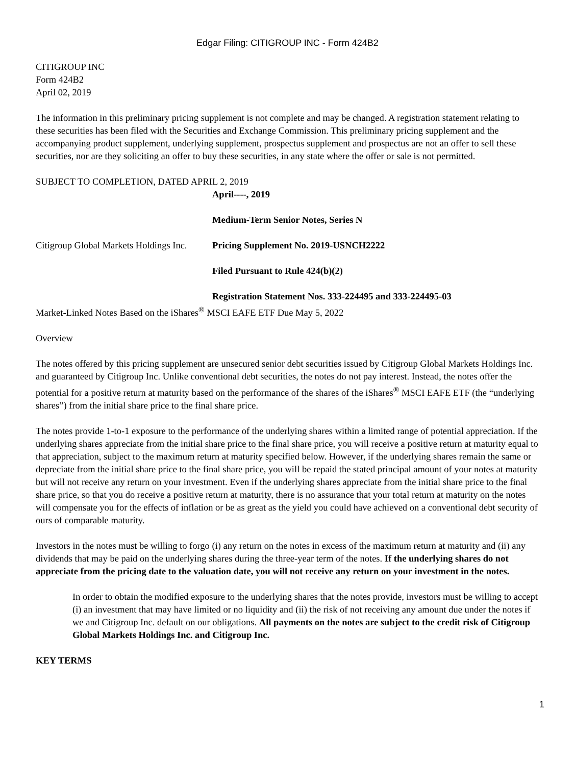Edgar Filing: CITIGROUP INC - Form 424B2
CITIGROUP INC
Form 424B2
April 02, 2019
The information in this preliminary pricing supplement is not complete and may be changed. A registration statement relating to these securities has been filed with the Securities and Exchange Commission. This preliminary pricing supplement and the accompanying product supplement, underlying supplement, prospectus supplement and prospectus are not an offer to sell these securities, nor are they soliciting an offer to buy these securities, in any state where the offer or sale is not permitted.
SUBJECT TO COMPLETION, DATED APRIL 2, 2019
April----, 2019
Medium-Term Senior Notes, Series N
Citigroup Global Markets Holdings Inc.
Pricing Supplement No. 2019-USNCH2222
Filed Pursuant to Rule 424(b)(2)
Registration Statement Nos. 333-224495 and 333-224495-03
Market-Linked Notes Based on the iShares<sup>®</sup> MSCI EAFE ETF Due May 5, 2022
Overview
The notes offered by this pricing supplement are unsecured senior debt securities issued by Citigroup Global Markets Holdings Inc. and guaranteed by Citigroup Inc. Unlike conventional debt securities, the notes do not pay interest. Instead, the notes offer the potential for a positive return at maturity based on the performance of the shares of the iShares<sup>®</sup> MSCI EAFE ETF (the “underlying shares”) from the initial share price to the final share price.
The notes provide 1-to-1 exposure to the performance of the underlying shares within a limited range of potential appreciation. If the underlying shares appreciate from the initial share price to the final share price, you will receive a positive return at maturity equal to that appreciation, subject to the maximum return at maturity specified below. However, if the underlying shares remain the same or depreciate from the initial share price to the final share price, you will be repaid the stated principal amount of your notes at maturity but will not receive any return on your investment. Even if the underlying shares appreciate from the initial share price to the final share price, so that you do receive a positive return at maturity, there is no assurance that your total return at maturity on the notes will compensate you for the effects of inflation or be as great as the yield you could have achieved on a conventional debt security of ours of comparable maturity.
Investors in the notes must be willing to forgo (i) any return on the notes in excess of the maximum return at maturity and (ii) any dividends that may be paid on the underlying shares during the three-year term of the notes. If the underlying shares do not appreciate from the pricing date to the valuation date, you will not receive any return on your investment in the notes.
In order to obtain the modified exposure to the underlying shares that the notes provide, investors must be willing to accept (i) an investment that may have limited or no liquidity and (ii) the risk of not receiving any amount due under the notes if we and Citigroup Inc. default on our obligations. All payments on the notes are subject to the credit risk of Citigroup Global Markets Holdings Inc. and Citigroup Inc.
KEY TERMS
1